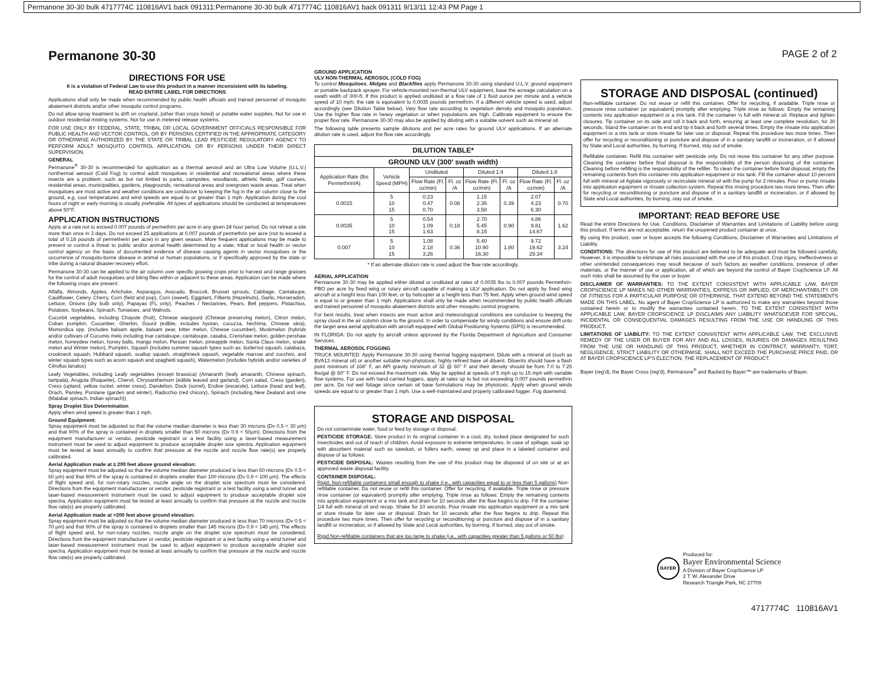Permanone 30-30 bulk 4717774C 110816AV1 back 091311:Permanone 30-30 bulk 4717774C 110816AV1 back 091311 9/13/11 12:43 PM Page 1
Permanone 30-30
PAGE 2 of 2
DIRECTIONS FOR USE
It is a violation of Federal Law to use this product in a manner inconsistent with its labeling.
READ ENTIRE LABEL FOR DIRECTIONS
Applications shall only be made when recommended by public health officials and trained personnel of mosquito abatement districts and/or other mosquito control programs.
Do not allow spray treatment to drift on cropland, (other than crops listed) or potable water supplies. Not for use in outdoor residential misting systems. Not for use in metered release systems.
FOR USE ONLY BY FEDERAL, STATE, TRIBAL OR LOCAL GOVERNMENT OFFICIALS RESPONSIBLE FOR PUBLIC HEALTH AND VECTOR CONTROL, OR BY PERSONS CERTIFIED IN THE APPROPRIATE CATEGORY OR OTHERWISE AUTHORIZED BY THE STATE OR TRIBAL LEAD PESTICIDE REGULATORY AGENCY TO PERFORM ADULT MOSQUITO CONTROL APPLICATION, OR BY PERSONS UNDER THEIR DIRECT SUPERVISION.
GENERAL
Permanone<sup>®</sup> 30-30 is recommended for application as a thermal aerosol and an Ultra Low Volume (U.L.V.) nonthermal aerosol (Cold Fog) to control adult mosquitoes in residential and recreational areas where these insects are a problem; such as but not limited to parks, campsites, woodlands, athletic fields, golf courses, residential areas, municipalities, gardens, playgrounds, recreational areas and overgrown waste areas. Treat when mosquitoes are most active and weather conditions are conducive to keeping the fog in the air column close to the ground, e.g. cool temperatures and wind speeds are equal to or greater than 1 mph. Application during the cool hours of night or early morning is usually preferable. All types of applications should be conducted at temperatures above 50°F.
APPLICATION INSTRUCTIONS
Apply at a rate not to exceed 0.007 pounds of permethrin per acre in any given 24 hour period. Do not retreat a site more than once in 3 days. Do not exceed 25 applications at 0.007 pounds of permethrin per acre (not to exceed a total of 0.18 pounds of permetherin per acre) in any given season. More frequent applications may be made to prevent or control a threat to public and/or animal health determined by a state, tribal or local health or vector control agency on the basis of documented evidence of disease causing agents in vector mosquitoes or the occurrence of mosquito-borne disease in animal or human populations, or if specifically approved by the state or tribe during a natural disaster recovery effort.
Permanone 30-30 can be applied to the air column over specific growing crops prior to harvest and range grasses for the control of adult mosquitoes and biting flies within or adjacent to these areas. Application can be made where the following crops are present:
Alfalfa, Almonds, Apples, Artichoke, Asparagus, Avocado, Broccoli, Brussel sprouts, Cabbage, Cantaloupe, Cauliflower, Celery, Cherry, Corn (field and pop), Corn (sweet), Eggplant, Filberts (Hazelnuts), Garlic, Horseradish, Lettuce, Onions (dry bulb only), Papayas (FL only), Peaches / Nectarines, Pears, Bell peppers, Pistachios, Potatoes, Soybeans, Spinach, Tomatoes, and Walnuts.
Cucurbit vegetables, including Chayote (fruit), Chinese waxgourd (Chinese preserving melon), Citron melon, Cuban pumpkin, Cucumber, Gherkin, Gourd (edible, includes hyotan, cucuzza, hechima, Chinese okra), Momordica spp. (includes balsam apple, balsam pear, bitter melon, Chinese cucumber), Muskmelon (hybrids and/or cultivars of Cucumis melo including true cantaloupe, cantaloupe, casaba, Crenshaw melon, golden pershaw melon, honeydew melon, honey balls, mango melon, Persian melon, pineapple melon, Santa Claus melon, snake melon and Winter melon), Pumpkin, Squash (includes summer squash types such as: butternut squash, calabaza, crookneck squash, Hubbard squash, scallop squash, straightneck squash, vegetable marrow and zucchini, and winter squash types such as acorn squash and spaghetti squash), Watermelon (includes hybrids and/or varieties of Citrullus lanatus)
Leafy Vegetables, including Leafy vegetables (except brassica) (Amaranth (leafy amaranth, Chinese spinach, tampala), Arugula (Roquette), Chervil, Chrysanthemum (edible leaved and garland), Corn salad, Cress (garden), Cress (upland, yellow rocket, winter cress), Dandelion, Dock (sorrel), Endive (escarole), Lettuce (head and leaf), Orach, Parsley, Purslane (garden and winter), Radicchio (red chicory), Spinach (including New Zealand and vine (Malabar spinach, Indian spinach))
Spray Droplet Size Determination
Apply when wind speed is greater than 1 mph.
Ground Equipment:
Spray equipment must be adjusted so that the volume median diameter is less than 30 microns (Dv 0.5 < 30 µm) and that 90% of the spray is contained in droplets smaller than 50 microns (Dv 0.9 < 50µm). Directions from the equipment manufacturer or vendor, pesticide registrant or a test facility using a laser-based measurement instrument must be used to adjust equipment to produce acceptable droplet size spectra. Application equipment must be tested at least annually to confirm that pressure at the nozzle and nozzle flow rate(s) are properly calibrated.
Aerial Application made at ≤ 200 feet above ground elevation:
Spray equipment must be adjusted so that the volume median diameter produced is less than 60 microns (Dv 0.5 < 60 µm) and that 90% of the spray is contained in droplets smaller than 100 microns (Dv 0.9 < 100 µm). The effects of flight speed and, for non-rotary nozzles, nozzle angle on the droplet size spectrum must be considered. Directions from the equipment manufacturer or vendor, pesticide registrant or a test facility using a wind tunnel and laser-based measurement instrument must be used to adjust equipment to produce acceptable droplet size spectra. Application equipment must be tested at least annually to confirm that pressure at the nozzle and nozzle flow rate(s) are properly calibrated.
Aerial Application made at >200 feet above ground elevation:
Spray equipment must be adjusted so that the volume median diameter produced is less than 70 microns (Dv 0.5 < 70 µm) and that 90% of the spray is contained in droplets smaller than 145 microns (Dv 0.9 < 145 µm). The effects of flight speed and, for non-rotary nozzles, nozzle angle on the droplet size spectrum must be considered. Directions from the equipment manufacturer or vendor, pesticide registrant or a test facility using a wind tunnel and laser-based measurement instrument must be used to adjust equipment to produce acceptable droplet size spectra. Application equipment must be tested at least annually to confirm that pressure at the nozzle and nozzle flow rate(s) are properly calibrated.
GROUND APPLICATION
ULV NON-THERMAL AEROSOL (COLD FOG)
To control Mosquitoes, Midges and Blackflies apply Permanone 30-30 using standard U.L.V. ground equipment or portable backpack sprayer. For vehicle-mounted non-thermal ULV equipment, base the acreage calculation on a swath width of 300-ft. If this product is applied undiluted at a flow rate of 1 fluid ounce per minute and a vehicle speed of 10 mph; the rate is equivalent to 0.0035 pounds permethrin. If a different vehicle speed is used, adjust accordingly (see Dilution Table below). Vary flow rate according to vegetation density and mosquito population. Use the higher flow rate in heavy vegetation or when populations are high. Calibrate equipment to ensure the proper flow rate. Permanone 30-30 may also be applied by diluting with a suitable solvent such as mineral oil.
The following table presents sample dilutions and per acre rates for ground ULV applications. If an alternate dilution rate is used, adjust the flow rate accordingly.
| DILUTION TABLE* | | | | | | | |
| --- | --- | --- | --- | --- | --- | --- | --- |
| GROUND ULV (300' swath width) | | | | | | | |
| Application Rate (lbs Permethrin/A) | Vehicle Speed (MPH) | Undiluted | | Diluted 1:4 | | Diluted 1:8 | |
| | | Flow Rate (Fl. oz/min) | Fl. oz /A | Flow Rate (Fl. oz/min) | Fl. oz /A | Flow Rate (Fl. oz/min) | Fl. oz /A |
| 0.0015 | 5 10 15 | 0.23 0.47 0.70 | 0.08 | 1.15 2.35 3.50 | 0.39 | 2.07 4.23 6.30 | 0.70 |
| 0.0035 | 5 10 15 | 0.54 1.09 1.63 | 0.18 | 2.70 5.45 8.15 | 0.90 | 4.86 9.81 14.67 | 1.62 |
| 0.007 | 5 10 15 | 1.08 2.18 3.26 | 0.36 | 5.40 10.90 16.30 | 1.80 | 9.72 19.62 29.34 | 3.24 |
* If an alternate dilution rate is used adjust the flow rate accordingly.
AERIAL APPLICATION
Permanone 30-30 may be applied either diluted or undiluted at rates of 0.0035 lbs to 0.007 pounds Permethrin-PBO per acre by fixed wing or rotary aircraft capable of making a ULV application. Do not apply by fixed wing aircraft at a height less than 100 feet, or by helicopter at a height less than 75 feet. Apply when ground wind speed is equal to or greater than 1 mph. Applications shall only be made when recommended by public health officials and trained personnel of mosquito abatement districts and other mosquito control programs.
For best results, treat when insects are most active and meteorological conditions are conducive to keeping the spray cloud in the air column close to the ground. In order to compensate for windy conditions and ensure drift onto the target area aerial application with aircraft equipped with Global Positioning Systems (GPS) is recommended.
IN FLORIDA: Do not apply by aircraft unless approved by the Florida Department of Agriculture and Consumer Services.
THERMAL AEROSOL FOGGING
TRUCK MOUNTED: Apply Permanone 30-30 using thermal fogging equipment. Dilute with a mineral oil (such as BVA13 mineral oil) or another suitable non-phytotoxic, highly refined base oil diluent. Diluents should have a flash point minimum of 168° F, an API gravity minimum of 32 @ 60° F and their density should be from 7.0 to 7.25 lbs/gal @ 60° F. Do not exceed the maximum rate. May be applied at speeds of 5 mph up to 15 mph with variable flow systems. For use with hand carried foggers, apply at rates up to but not exceeding 0.007 pounds permethrin per acre. Do not wet foliage since certain oil base formulations may be phytotoxic. Apply when ground winds speeds are equal to or greater than 1 mph. Use a well-maintained and properly calibrated fogger. Fog downwind.
STORAGE AND DISPOSAL
Do not contaminate water, food or feed by storage or disposal.
PESTICIDE STORAGE: Store product in its original container in a cool, dry, locked place designated for such insecticides and out of reach of children. Avoid exposure to extreme temperatures. In case of spillage, soak up with absorbent material such as sawdust, or fullers earth, sweep up and place in a labeled container and dispose of as follows:
PESTICIDE DISPOSAL: Wastes resulting from the use of this product may be disposed of on site or at an approved waste disposal facility.
CONTAINER DISPOSAL:
Rigid, Non-refillable containers small enough to shake (i.e., with capacities equal to or less than 5 gallons) Non-refillable container. Do not reuse or refill this container. Offer for recycling, if available. Triple rinse or pressure rinse container (or equivalent) promptly after emptying. Triple rinse as follows: Empty the remaining contents into application equipment or a mix tank and drain for 10 seconds after the flow begins to drip. Fill the container 1/4 full with mineral oil and recap. Shake for 10 seconds. Pour rinsate into application equipment or a mix tank or store rinsate for later use or disposal. Drain for 10 seconds after the flow begins to drip. Repeat this procedure two more times. Then offer for recycling or reconditioning or puncture and dispose of in a sanitary landfill or incineration, or if allowed by State and Local authorities, by burning. If burned, stay out of smoke.
Rigid Non-refillable containers that are too large to shake (i.e., with capacities greater than 5 gallons or 50 lbs)
STORAGE AND DISPOSAL (continued)
Non-refillable container. Do not reuse or refill this container. Offer for recycling, if available. Triple rinse or pressure rinse container (or equivalent) promptly after emptying. Triple rinse as follows: Empty the remaining contents into application equipment or a mix tank. Fill the container ¼ full with mineral oil. Replace and tighten closures. Tip container on its side and roll it back and forth, ensuring at least one complete revolution, for 30 seconds. Stand the container on its end and tip it back and forth several times. Empty the rinsate into application equipment or a mix tank or store rinsate for later use or disposal. Repeat this procedure two more times. Then offer for recycling or reconditioning or puncture and dispose of in a sanitary landfill or incineration, or if allowed by State and Local authorities, by burning. If burned, stay out of smoke.
Refillable container. Refill this container with pesticide only. Do not reuse this container for any other purpose. Cleaning the container before final disposal is the responsibility of the person disposing of the container. Cleaning before refilling is the responsibility of the refiller. To clean the container before final disposal, empty the remaining contents from this container into application equipment or mix tank. Fill the container about 10 percent full with mineral oil Agitate vigorously or recirculate mineral oil with the pump for 2 minutes. Pour or pump rinsate into application equipment or rinsate collection system. Repeat this rinsing procedure two more times. Then offer for recycling or reconditioning or puncture and dispose of in a sanitary landfill or incineration, or if allowed by State and Local authorities, by burning, stay out of smoke.
IMPORTANT: READ BEFORE USE
Read the entire Directions for Use, Conditions, Disclaimer of Warranties and Limitations of Liability before using this product. If terms are not acceptable, return the unopened product container at once.
By using this product, user or buyer accepts the following Conditions, Disclaimer of Warranties and Limitations of Liability.
CONDITIONS: The directions for use of this product are believed to be adequate and must be followed carefully. However, it is impossible to eliminate all risks associated with the use of this product. Crop injury, ineffectiveness or other unintended consequences may result because of such factors as weather conditions, presence of other materials, or the manner of use or application, all of which are beyond the control of Bayer CropScience LP. All such risks shall be assumed by the user or buyer.
DISCLAIMER OF WARRANTIES: TO THE EXTENT CONSISTENT WITH APPLICABLE LAW, BAYER CROPSCIENCE LP MAKES NO OTHER WARRANTIES, EXPRESS OR IMPLIED, OF MERCHANTABILITY OR OF FITNESS FOR A PARTICULAR PURPOSE OR OTHERWISE, THAT EXTEND BEYOND THE STATEMENTS MADE ON THIS LABEL. No agent of Bayer CropScience LP is authorized to make any warranties beyond those contained herein or to modify the warranties contained herein. TO THE EXTENT CONSISTENT WITH APPLICABLE LAW, BAYER CROPSCIENCE LP DISCLAIMS ANY LIABILITY WHATSOEVER FOR SPECIAL, INCIDENTAL OR CONSEQUENTIAL DAMAGES RESULTING FROM THE USE OR HANDLING OF THIS PRODUCT.
LIMITATIONS OF LIABILITY: TO THE EXTENT CONSISTENT WITH APPLICABLE LAW, THE EXCLUSIVE REMEDY OF THE USER OR BUYER FOR ANY AND ALL LOSSES, INJURIES OR DAMAGES RESULTING FROM THE USE OR HANDLING OF THIS PRODUCT, WHETHER IN CONTRACT, WARRANTY, TORT, NEGLIGENCE, STRICT LIABILITY OR OTHERWISE, SHALL NOT EXCEED THE PURCHASE PRICE PAID, OR AT BAYER CROPSCIENCE LP'S ELECTION, THE REPLACEMENT OF PRODUCT.
Bayer (reg'd), the Bayer Cross (reg'd), Permanone<sup>®</sup> and Backed by Bayer™ are trademarks of Bayer.
BAYER
Produced for:
Bayer Environmental Science
A Division of Bayer CropScience LP
2 T. W. Alexander Drive
Research Triangle Park, NC 27709
4717774C 110816AV1